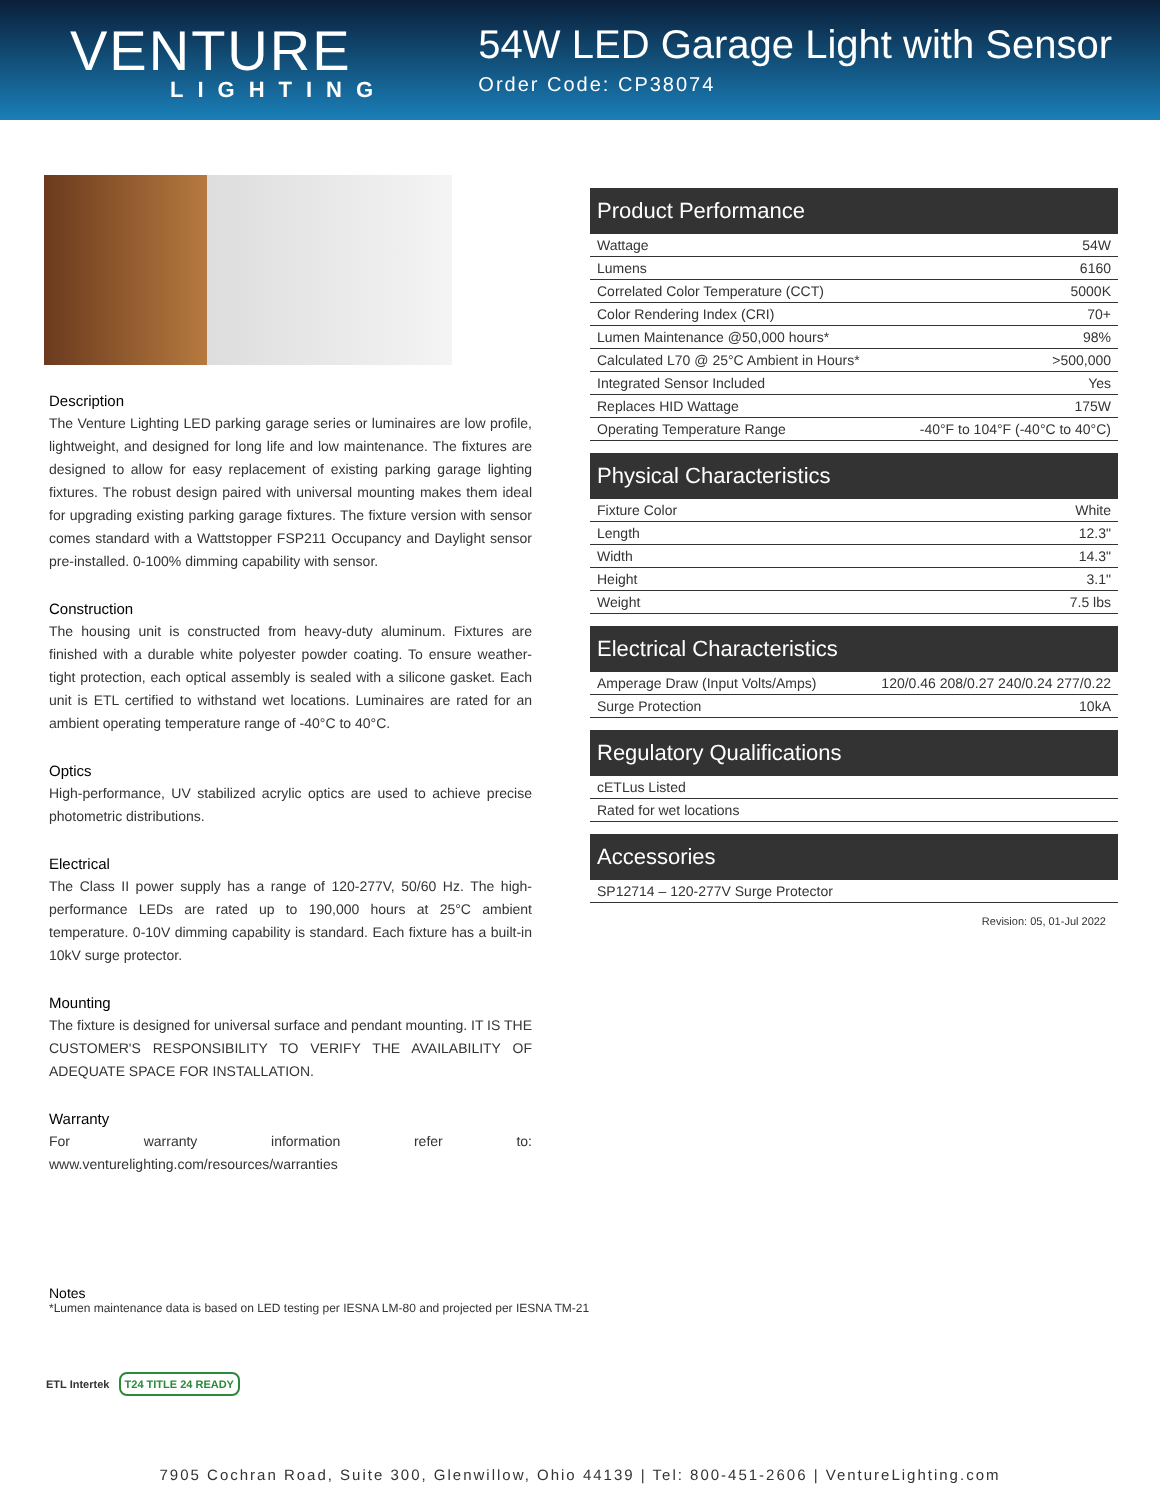VENTURE
LIGHTING
54W LED Garage Light with Sensor
Order Code: CP38074
Description
The Venture Lighting LED parking garage series or luminaires are low profile, lightweight, and designed for long life and low maintenance. The fixtures are designed to allow for easy replacement of existing parking garage lighting fixtures. The robust design paired with universal mounting makes them ideal for upgrading existing parking garage fixtures. The fixture version with sensor comes standard with a Wattstopper FSP211 Occupancy and Daylight sensor pre-installed. 0-100% dimming capability with sensor.
Construction
The housing unit is constructed from heavy-duty aluminum. Fixtures are finished with a durable white polyester powder coating. To ensure weather-tight protection, each optical assembly is sealed with a silicone gasket. Each unit is ETL certified to withstand wet locations. Luminaires are rated for an ambient operating temperature range of -40°C to 40°C.
Optics
High-performance, UV stabilized acrylic optics are used to achieve precise photometric distributions.
Electrical
The Class II power supply has a range of 120-277V, 50/60 Hz. The high-performance LEDs are rated up to 190,000 hours at 25°C ambient temperature. 0-10V dimming capability is standard. Each fixture has a built-in 10kV surge protector.
Mounting
The fixture is designed for universal surface and pendant mounting. IT IS THE CUSTOMER'S RESPONSIBILITY TO VERIFY THE AVAILABILITY OF ADEQUATE SPACE FOR INSTALLATION.
Warranty
For warranty information refer to: www.venturelighting.com/resources/warranties
| Product Performance | |
| --- | --- |
| Wattage | 54W |
| Lumens | 6160 |
| Correlated Color Temperature (CCT) | 5000K |
| Color Rendering Index (CRI) | 70+ |
| Lumen Maintenance @50,000 hours* | 98% |
| Calculated L70 @ 25°C Ambient in Hours* | >500,000 |
| Integrated Sensor Included | Yes |
| Replaces HID Wattage | 175W |
| Operating Temperature Range | -40°F to 104°F (-40°C to 40°C) |
| Physical Characteristics | |
| --- | --- |
| Fixture Color | White |
| Length | 12.3" |
| Width | 14.3" |
| Height | 3.1" |
| Weight | 7.5 lbs |
| Electrical Characteristics | |
| --- | --- |
| Amperage Draw (Input Volts/Amps) | 120/0.46 208/0.27 240/0.24 277/0.22 |
| Surge Protection | 10kA |
| Regulatory Qualifications |
| --- |
| cETLus Listed |
| Rated for wet locations |
| Accessories |
| --- |
| SP12714 – 120-277V Surge Protector |
Revision: 05, 01-Jul 2022
Notes
*Lumen maintenance data is based on LED testing per IESNA LM-80 and projected per IESNA TM-21
ETL Intertek T24 TITLE 24 READY
7905 Cochran Road, Suite 300, Glenwillow, Ohio 44139 | Tel: 800-451-2606 | VentureLighting.com